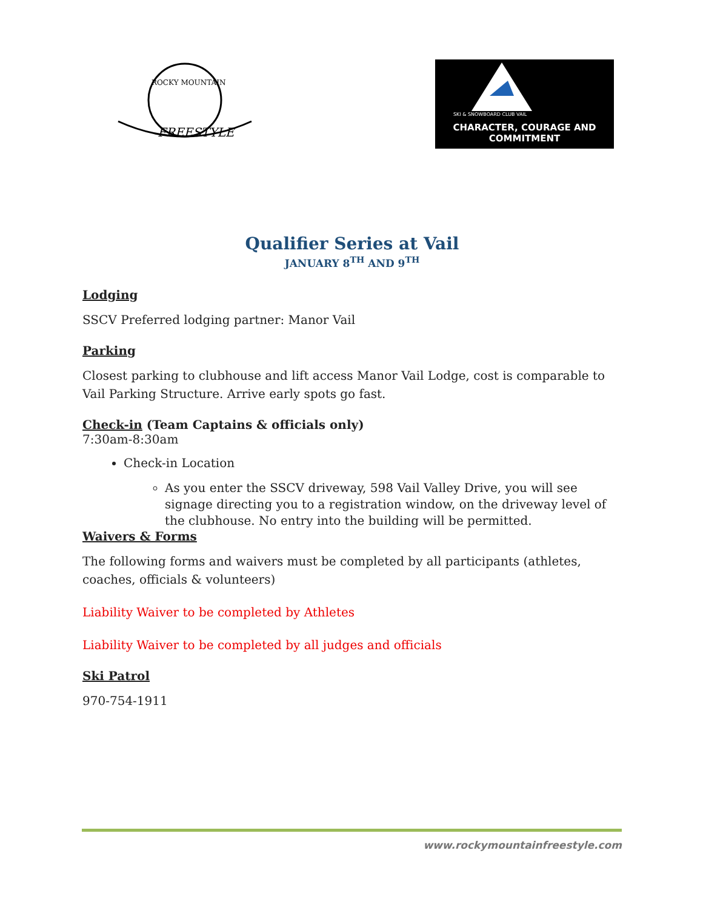FREESTYLE
ROCKY MOUNTAIN
SKI & SNOWBOARD CLUB VAIL
CHARACTER, COURAGE AND COMMITMENT
Qualifier Series at Vail
JANUARY 8<sup>TH</sup> AND 9<sup>TH</sup>
Lodging
SSCV Preferred lodging partner: Manor Vail
Parking
Closest parking to clubhouse and lift access Manor Vail Lodge, cost is comparable to Vail Parking Structure. Arrive early spots go fast.
Check-in (Team Captains & officials only)
7:30am-8:30am
Check-in Location
As you enter the SSCV driveway, 598 Vail Valley Drive, you will see signage directing you to a registration window, on the driveway level of the clubhouse. No entry into the building will be permitted.
Waivers & Forms
The following forms and waivers must be completed by all participants (athletes, coaches, officials & volunteers)
Liability Waiver to be completed by Athletes
Liability Waiver to be completed by all judges and officials
Ski Patrol
970-754-1911
www.rockymountainfreestyle.com